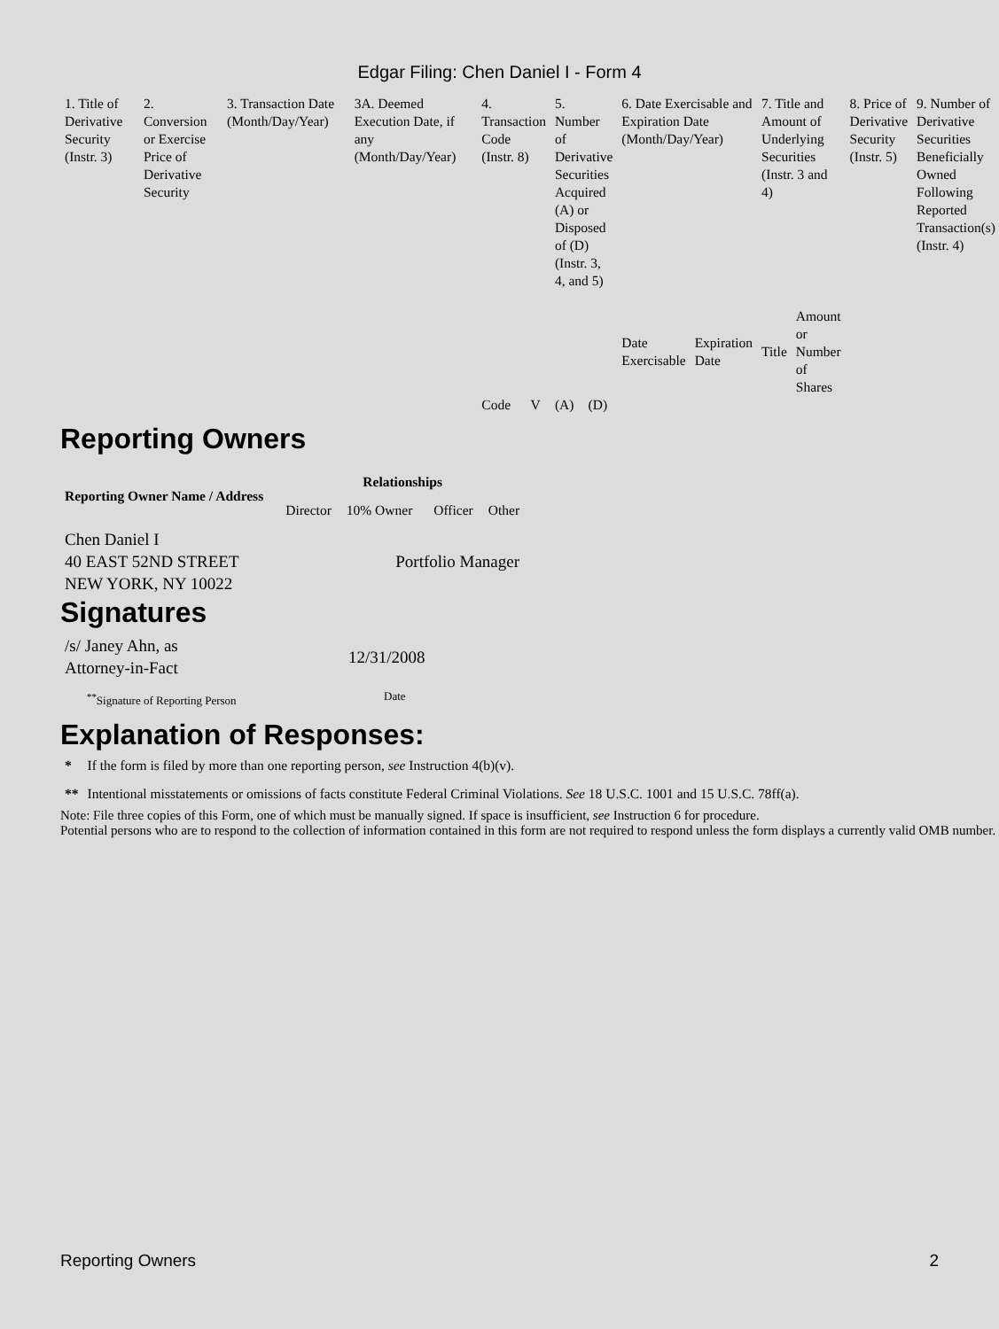Edgar Filing: Chen Daniel I - Form 4
| 1. Title of Derivative Security (Instr. 3) | 2. Conversion or Exercise Price of Derivative Security | 3. Transaction Date (Month/Day/Year) | 3A. Deemed Execution Date, if any (Month/Day/Year) | 4. Transaction Code (Instr. 8) | | 5. Number of Derivative Securities Acquired (A) or Disposed of (D) (Instr. 3, 4, and 5) | | 6. Date Exercisable and Expiration Date (Month/Day/Year) | | 7. Title and Amount of Underlying Securities (Instr. 3 and 4) | | 8. Price of Derivative Security (Instr. 5) | 9. Number of Derivative Securities Beneficially Owned Following Reported Transaction(s) (Instr. 4) |
| | | | | | | | | Date Exercisable | Expiration Date | Title | Amount or Number of Shares | | |
| | | | | Code | V | (A) | (D) | | | | | | |
Reporting Owners
| Reporting Owner Name / Address | Relationships | | | |
| --- | --- | --- | --- | --- |
| | Director | 10% Owner | Officer | Other |
| Chen Daniel I 40 EAST 52ND STREET NEW YORK, NY 10022 | Portfolio Manager | | | |
Signatures
| /s/ Janey Ahn, as Attorney-in-Fact | 12/31/2008 |
| <sup>**</sup> Signature of Reporting Person | Date |
Explanation of Responses:
| * | If the form is filed by more than one reporting person, see Instruction 4(b)(v). |
| ** | Intentional misstatements or omissions of facts constitute Federal Criminal Violations. See 18 U.S.C. 1001 and 15 U.S.C. 78ff(a). |
Note: File three copies of this Form, one of which must be manually signed. If space is insufficient, see Instruction 6 for procedure.
Potential persons who are to respond to the collection of information contained in this form are not required to respond unless the form displays a currently valid OMB number.
Reporting Owners 2